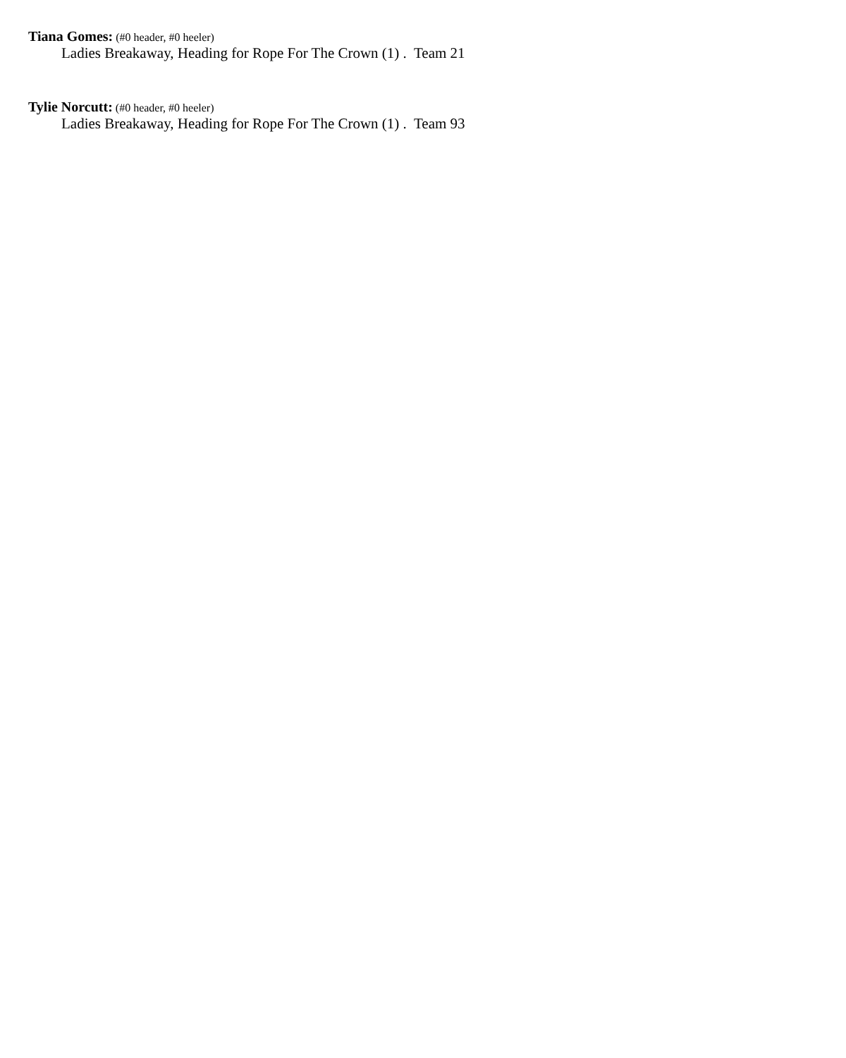Tiana Gomes: (#0 header, #0 heeler)
Ladies Breakaway, Heading for Rope For The Crown (1) . Team 21
Tylie Norcutt: (#0 header, #0 heeler)
Ladies Breakaway, Heading for Rope For The Crown (1) . Team 93